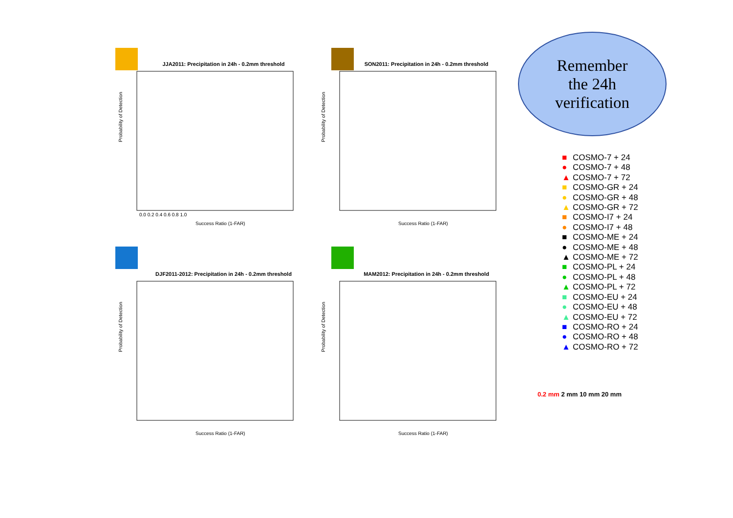Remember
the 24h
verification
JJA2011: Precipitation in 24h - 0.2mm threshold
Probability of Detection
Success Ratio (1-FAR)
0.0 0.2 0.4 0.6 0.8 1.0
SON2011: Precipitation in 24h - 0.2mm threshold
Probability of Detection
Success Ratio (1-FAR)
DJF2011-2012: Precipitation in 24h - 0.2mm threshold
Probability of Detection
Success Ratio (1-FAR)
MAM2012: Precipitation in 24h - 0.2mm threshold
Probability of Detection
Success Ratio (1-FAR)
■ COSMO-7 + 24
● COSMO-7 + 48
▲ COSMO-7 + 72
■ COSMO-GR + 24
● COSMO-GR + 48
▲ COSMO-GR + 72
■ COSMO-I7 + 24
● COSMO-I7 + 48
■ COSMO-ME + 24
● COSMO-ME + 48
▲ COSMO-ME + 72
■ COSMO-PL + 24
● COSMO-PL + 48
▲ COSMO-PL + 72
■ COSMO-EU + 24
● COSMO-EU + 48
▲ COSMO-EU + 72
■ COSMO-RO + 24
● COSMO-RO + 48
▲ COSMO-RO + 72
0.2 mm 2 mm 10 mm 20 mm